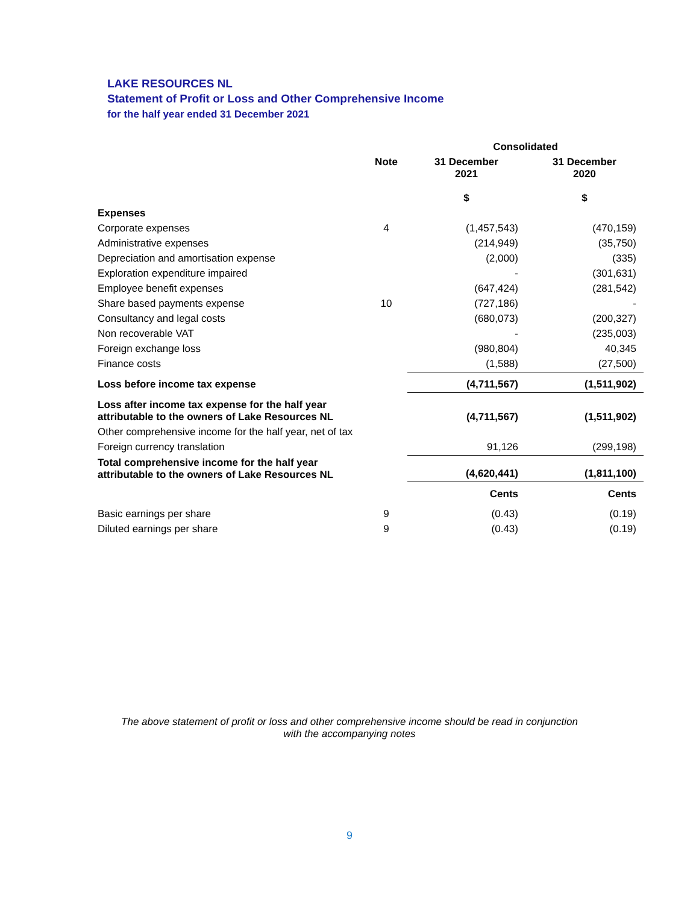LAKE RESOURCES NL
Statement of Profit or Loss and Other Comprehensive Income
for the half year ended 31 December 2021
| | | Consolidated | |
| --- | --- | --- | --- |
| | Note | 31 December 2021 | 31 December 2020 |
| | | $ | $ |
| Expenses | | | |
| Corporate expenses | 4 | (1,457,543) | (470,159) |
| Administrative expenses | | (214,949) | (35,750) |
| Depreciation and amortisation expense | | (2,000) | (335) |
| Exploration expenditure impaired | | - | (301,631) |
| Employee benefit expenses | | (647,424) | (281,542) |
| Share based payments expense | 10 | (727,186) | - |
| Consultancy and legal costs | | (680,073) | (200,327) |
| Non recoverable VAT | | - | (235,003) |
| Foreign exchange loss | | (980,804) | 40,345 |
| Finance costs | | (1,588) | (27,500) |
| Loss before income tax expense | | (4,711,567) | (1,511,902) |
| Loss after income tax expense for the half year attributable to the owners of Lake Resources NL | | (4,711,567) | (1,511,902) |
| Other comprehensive income for the half year, net of tax | | | |
| Foreign currency translation | | 91,126 | (299,198) |
| Total comprehensive income for the half year attributable to the owners of Lake Resources NL | | (4,620,441) | (1,811,100) |
| | | Cents | Cents |
| Basic earnings per share | 9 | (0.43) | (0.19) |
| Diluted earnings per share | 9 | (0.43) | (0.19) |
The above statement of profit or loss and other comprehensive income should be read in conjunction
with the accompanying notes
9